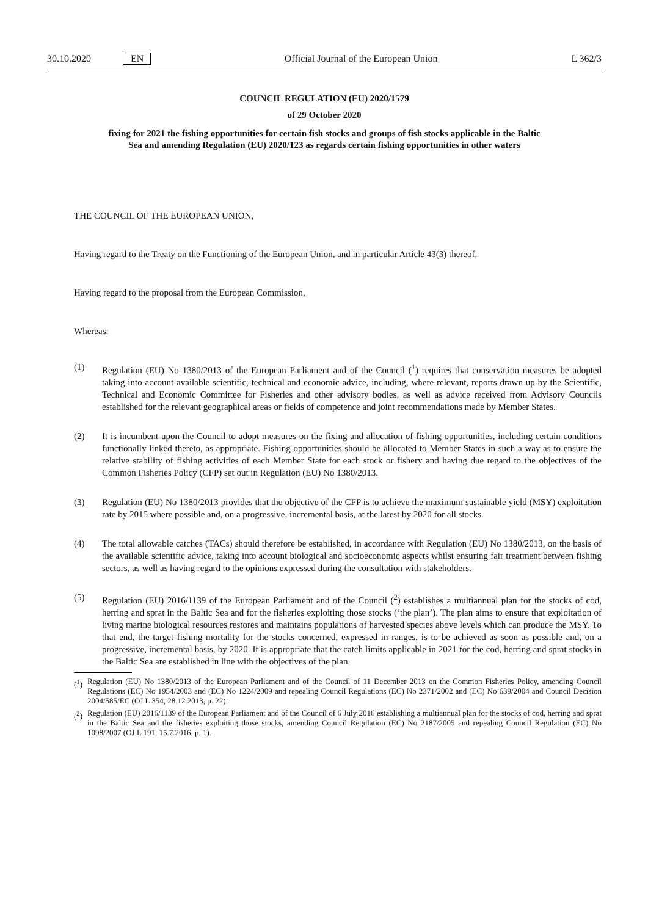30.10.2020 EN Official Journal of the European Union L 362/3
COUNCIL REGULATION (EU) 2020/1579
of 29 October 2020
fixing for 2021 the fishing opportunities for certain fish stocks and groups of fish stocks applicable in the Baltic Sea and amending Regulation (EU) 2020/123 as regards certain fishing opportunities in other waters
THE COUNCIL OF THE EUROPEAN UNION,
Having regard to the Treaty on the Functioning of the European Union, and in particular Article 43(3) thereof,
Having regard to the proposal from the European Commission,
Whereas:
(1) Regulation (EU) No 1380/2013 of the European Parliament and of the Council (<sup>1</sup>) requires that conservation measures be adopted taking into account available scientific, technical and economic advice, including, where relevant, reports drawn up by the Scientific, Technical and Economic Committee for Fisheries and other advisory bodies, as well as advice received from Advisory Councils established for the relevant geographical areas or fields of competence and joint recommendations made by Member States.
(2) It is incumbent upon the Council to adopt measures on the fixing and allocation of fishing opportunities, including certain conditions functionally linked thereto, as appropriate. Fishing opportunities should be allocated to Member States in such a way as to ensure the relative stability of fishing activities of each Member State for each stock or fishery and having due regard to the objectives of the Common Fisheries Policy (CFP) set out in Regulation (EU) No 1380/2013.
(3) Regulation (EU) No 1380/2013 provides that the objective of the CFP is to achieve the maximum sustainable yield (MSY) exploitation rate by 2015 where possible and, on a progressive, incremental basis, at the latest by 2020 for all stocks.
(4) The total allowable catches (TACs) should therefore be established, in accordance with Regulation (EU) No 1380/2013, on the basis of the available scientific advice, taking into account biological and socioeconomic aspects whilst ensuring fair treatment between fishing sectors, as well as having regard to the opinions expressed during the consultation with stakeholders.
(5) Regulation (EU) 2016/1139 of the European Parliament and of the Council (<sup>2</sup>) establishes a multiannual plan for the stocks of cod, herring and sprat in the Baltic Sea and for the fisheries exploiting those stocks (‘the plan’). The plan aims to ensure that exploitation of living marine biological resources restores and maintains populations of harvested species above levels which can produce the MSY. To that end, the target fishing mortality for the stocks concerned, expressed in ranges, is to be achieved as soon as possible and, on a progressive, incremental basis, by 2020. It is appropriate that the catch limits applicable in 2021 for the cod, herring and sprat stocks in the Baltic Sea are established in line with the objectives of the plan.
(<sup>1</sup>) Regulation (EU) No 1380/2013 of the European Parliament and of the Council of 11 December 2013 on the Common Fisheries Policy, amending Council Regulations (EC) No 1954/2003 and (EC) No 1224/2009 and repealing Council Regulations (EC) No 2371/2002 and (EC) No 639/2004 and Council Decision 2004/585/EC (OJ L 354, 28.12.2013, p. 22).
(<sup>2</sup>) Regulation (EU) 2016/1139 of the European Parliament and of the Council of 6 July 2016 establishing a multiannual plan for the stocks of cod, herring and sprat in the Baltic Sea and the fisheries exploiting those stocks, amending Council Regulation (EC) No 2187/2005 and repealing Council Regulation (EC) No 1098/2007 (OJ L 191, 15.7.2016, p. 1).